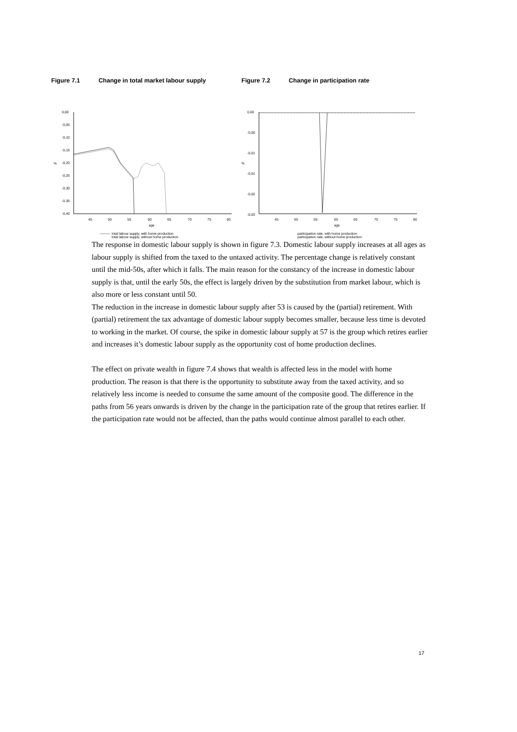Figure 7.1 Change in total market labour supply
0,00
-0,05
-0,10
-0,15
-0,20
-0,25
-0,30
-0,35
-0,40
%
45
50
55
60
65
70
75
80
age
total labour supply, with home production
total labour supply, without home production
Figure 7.2 Change in participation rate
0,00
-0,00
-0,01
-0,01
-0,02
-0,03
%
45
50
55
60
65
70
75
80
age
participation rate, with home production
participation rate, without home production
The response in domestic labour supply is shown in figure 7.3. Domestic labour supply increases at all ages as labour supply is shifted from the taxed to the untaxed activity. The percentage change is relatively constant until the mid-50s, after which it falls. The main reason for the constancy of the increase in domestic labour supply is that, until the early 50s, the effect is largely driven by the substitution from market labour, which is also more or less constant until 50.
The reduction in the increase in domestic labour supply after 53 is caused by the (partial) retirement. With (partial) retirement the tax advantage of domestic labour supply becomes smaller, because less time is devoted to working in the market. Of course, the spike in domestic labour supply at 57 is the group which retires earlier and increases it’s domestic labour supply as the opportunity cost of home production declines.
The effect on private wealth in figure 7.4 shows that wealth is affected less in the model with home production. The reason is that there is the opportunity to substitute away from the taxed activity, and so relatively less income is needed to consume the same amount of the composite good. The difference in the paths from 56 years onwards is driven by the change in the participation rate of the group that retires earlier. If the participation rate would not be affected, than the paths would continue almost parallel to each other.
17